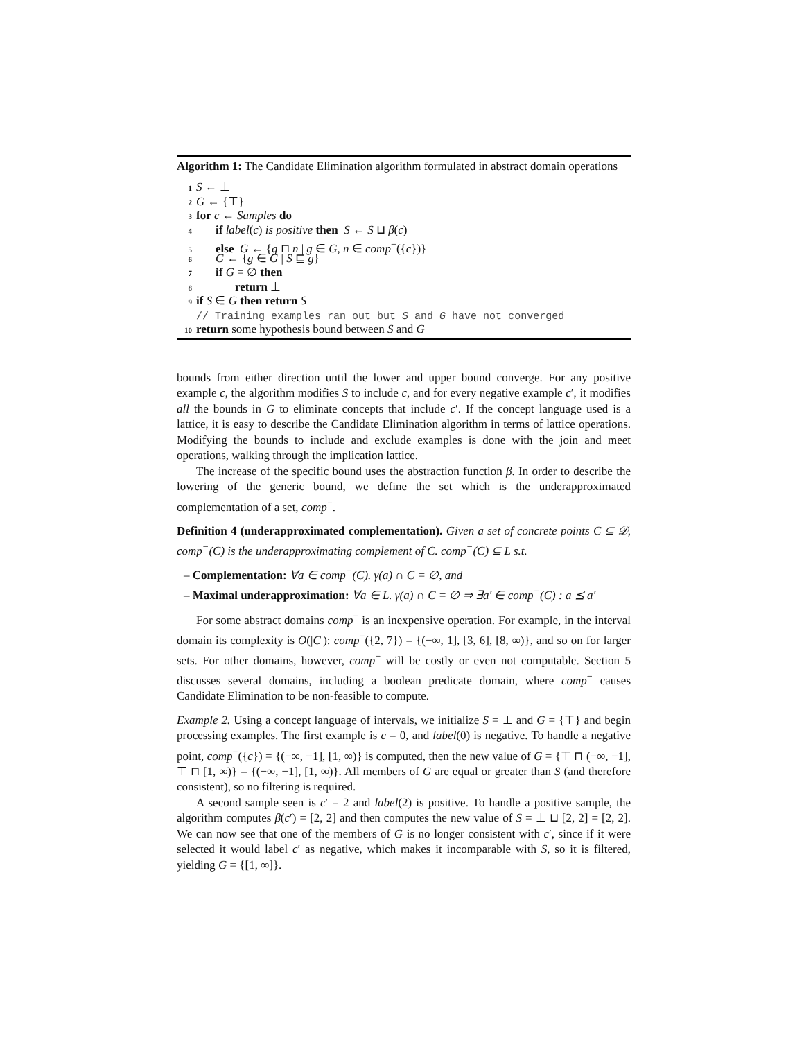Algorithm 1: The Candidate Elimination algorithm formulated in abstract domain operations
1 S ← ⊥
2 G ← {⊤}
3 for c ← Samples do
4 if label(c) is positive then S ← S ⊔ β(c)
5 else G ← {g ⊓ n | g ∈ G, n ∈ comp<sup>−</sup>({c})}
6 G ← {g ∈ G | S ⊑ g}
7 if G = ∅ then
8 return ⊥
9 if S ∈ G then return S
// Training examples ran out but S and G have not converged
10 return some hypothesis bound between S and G
bounds from either direction until the lower and upper bound converge. For any positive example c, the algorithm modifies S to include c, and for every negative example c′, it modifies all the bounds in G to eliminate concepts that include c′. If the concept language used is a lattice, it is easy to describe the Candidate Elimination algorithm in terms of lattice operations. Modifying the bounds to include and exclude examples is done with the join and meet operations, walking through the implication lattice.
The increase of the specific bound uses the abstraction function β. In order to describe the lowering of the generic bound, we define the set which is the underapproximated complementation of a set, comp<sup>−</sup>.
Definition 4 (underapproximated complementation). Given a set of concrete points C ⊆ 𝒟, comp<sup>−</sup>(C) is the underapproximating complement of C. comp<sup>−</sup>(C) ⊆ L s.t.
– Complementation: ∀a ∈ comp<sup>−</sup>(C). γ(a) ∩ C = ∅, and
– Maximal underapproximation: ∀a ∈ L. γ(a) ∩ C = ∅ ⇒ ∃a′ ∈ comp<sup>−</sup>(C) : a ⪯ a′
For some abstract domains comp<sup>−</sup> is an inexpensive operation. For example, in the interval domain its complexity is O(|C|): comp<sup>−</sup>({2, 7}) = {(−∞, 1], [3, 6], [8, ∞)}, and so on for larger sets. For other domains, however, comp<sup>−</sup> will be costly or even not computable. Section 5 discusses several domains, including a boolean predicate domain, where comp<sup>−</sup> causes Candidate Elimination to be non-feasible to compute.
Example 2. Using a concept language of intervals, we initialize S = ⊥ and G = {⊤} and begin processing examples. The first example is c = 0, and label(0) is negative. To handle a negative point, comp<sup>−</sup>({c}) = {(−∞, −1], [1, ∞)} is computed, then the new value of G = {⊤ ⊓ (−∞, −1], ⊤ ⊓ [1, ∞)} = {(−∞, −1], [1, ∞)}. All members of G are equal or greater than S (and therefore consistent), so no filtering is required.
A second sample seen is c′ = 2 and label(2) is positive. To handle a positive sample, the algorithm computes β(c′) = [2, 2] and then computes the new value of S = ⊥ ⊔ [2, 2] = [2, 2]. We can now see that one of the members of G is no longer consistent with c′, since if it were selected it would label c′ as negative, which makes it incomparable with S, so it is filtered, yielding G = {[1, ∞]}.